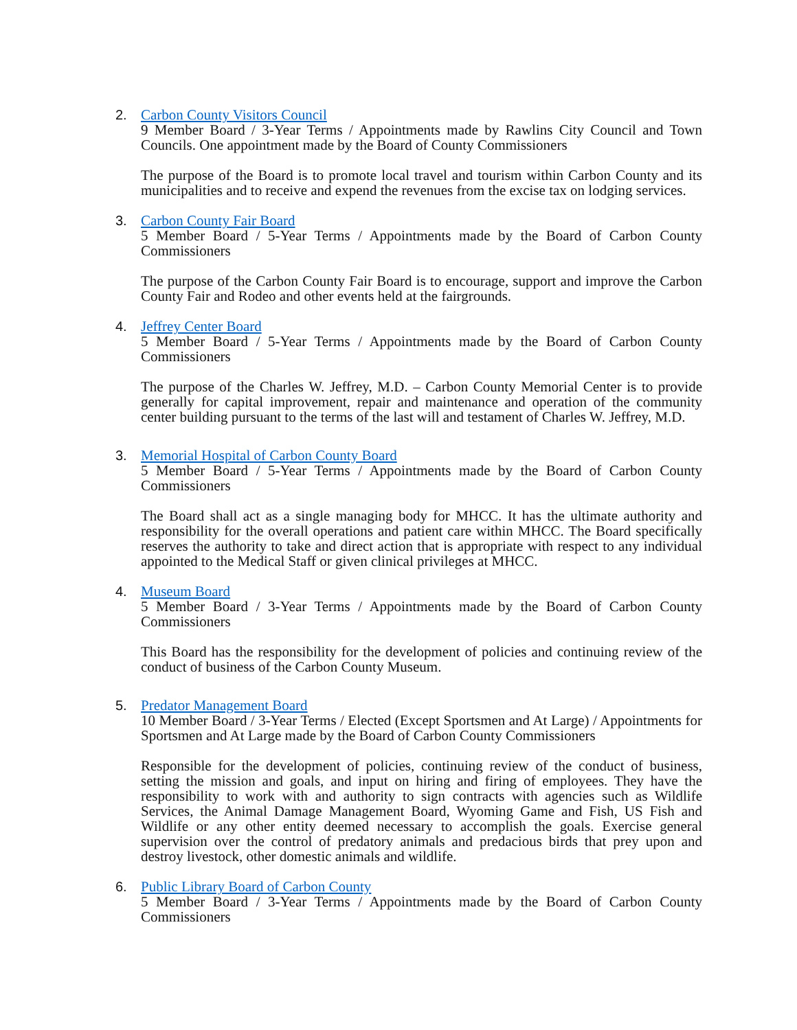2. Carbon County Visitors Council
9 Member Board / 3-Year Terms / Appointments made by Rawlins City Council and Town Councils. One appointment made by the Board of County Commissioners
The purpose of the Board is to promote local travel and tourism within Carbon County and its municipalities and to receive and expend the revenues from the excise tax on lodging services.
3. Carbon County Fair Board
5 Member Board / 5-Year Terms / Appointments made by the Board of Carbon County Commissioners
The purpose of the Carbon County Fair Board is to encourage, support and improve the Carbon County Fair and Rodeo and other events held at the fairgrounds.
4. Jeffrey Center Board
5 Member Board / 5-Year Terms / Appointments made by the Board of Carbon County Commissioners
The purpose of the Charles W. Jeffrey, M.D. – Carbon County Memorial Center is to provide generally for capital improvement, repair and maintenance and operation of the community center building pursuant to the terms of the last will and testament of Charles W. Jeffrey, M.D.
3. Memorial Hospital of Carbon County Board
5 Member Board / 5-Year Terms / Appointments made by the Board of Carbon County Commissioners
The Board shall act as a single managing body for MHCC. It has the ultimate authority and responsibility for the overall operations and patient care within MHCC. The Board specifically reserves the authority to take and direct action that is appropriate with respect to any individual appointed to the Medical Staff or given clinical privileges at MHCC.
4. Museum Board
5 Member Board / 3-Year Terms / Appointments made by the Board of Carbon County Commissioners
This Board has the responsibility for the development of policies and continuing review of the conduct of business of the Carbon County Museum.
5. Predator Management Board
10 Member Board / 3-Year Terms / Elected (Except Sportsmen and At Large) / Appointments for Sportsmen and At Large made by the Board of Carbon County Commissioners
Responsible for the development of policies, continuing review of the conduct of business, setting the mission and goals, and input on hiring and firing of employees. They have the responsibility to work with and authority to sign contracts with agencies such as Wildlife Services, the Animal Damage Management Board, Wyoming Game and Fish, US Fish and Wildlife or any other entity deemed necessary to accomplish the goals. Exercise general supervision over the control of predatory animals and predacious birds that prey upon and destroy livestock, other domestic animals and wildlife.
6. Public Library Board of Carbon County
5 Member Board / 3-Year Terms / Appointments made by the Board of Carbon County Commissioners